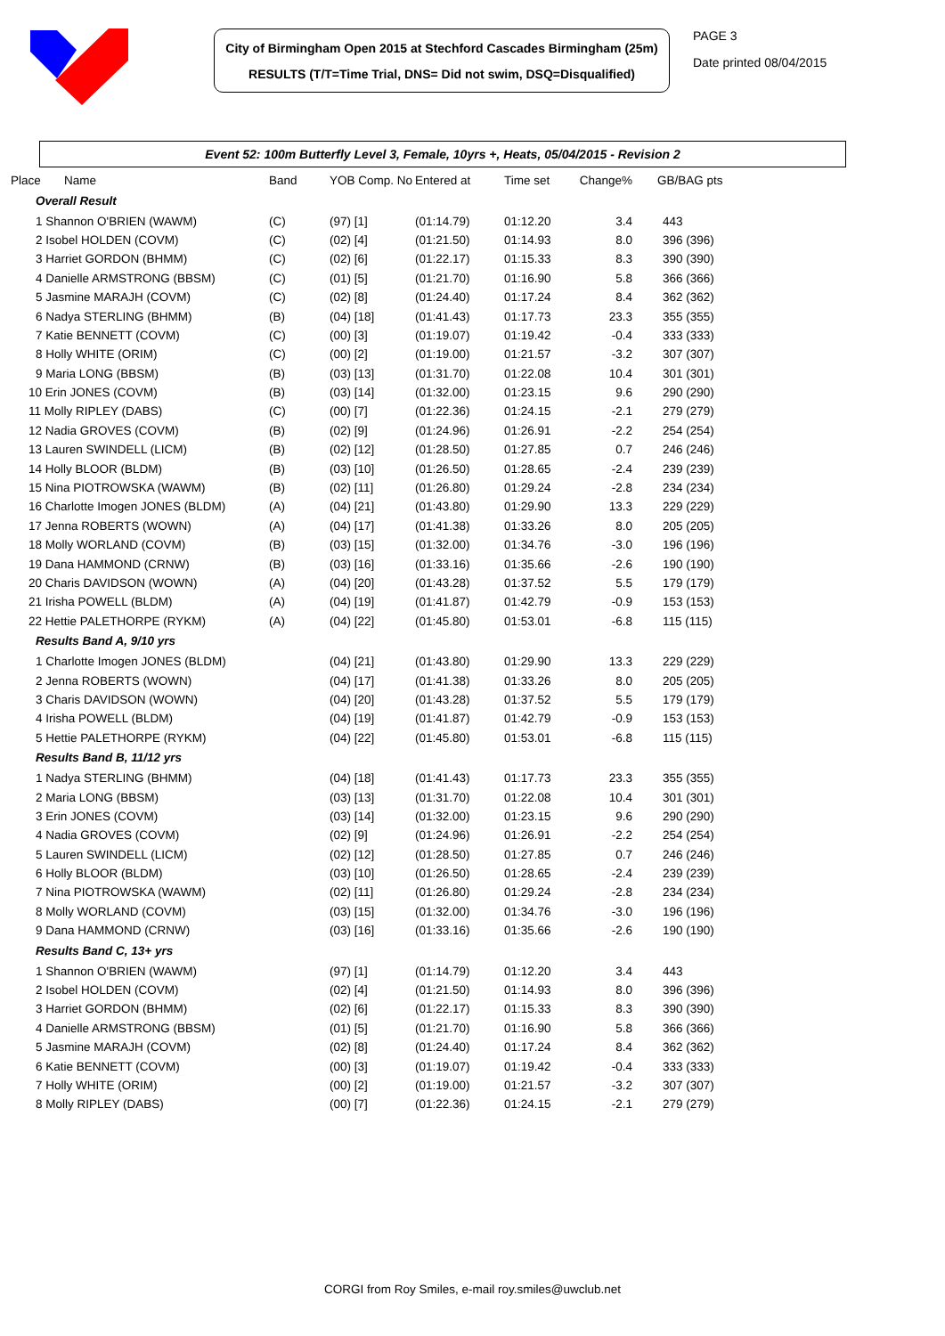City of Birmingham Open 2015 at Stechford Cascades Birmingham (25m)
RESULTS (T/T=Time Trial, DNS= Did not swim, DSQ=Disqualified)
PAGE 3
Date printed 08/04/2015
Event 52: 100m Butterfly Level 3, Female, 10yrs +, Heats, 05/04/2015 - Revision 2
| Place Name | Band | YOB Comp. No | Entered at | Time set | Change% | GB/BAG pts |
| --- | --- | --- | --- | --- | --- | --- |
| Overall Result | | | | | | |
| 1 Shannon O'BRIEN (WAWM) | (C) | (97) [1] | (01:14.79) | 01:12.20 | 3.4 | 443 |
| 2 Isobel HOLDEN (COVM) | (C) | (02) [4] | (01:21.50) | 01:14.93 | 8.0 | 396 (396) |
| 3 Harriet GORDON (BHMM) | (C) | (02) [6] | (01:22.17) | 01:15.33 | 8.3 | 390 (390) |
| 4 Danielle ARMSTRONG (BBSM) | (C) | (01) [5] | (01:21.70) | 01:16.90 | 5.8 | 366 (366) |
| 5 Jasmine MARAJH (COVM) | (C) | (02) [8] | (01:24.40) | 01:17.24 | 8.4 | 362 (362) |
| 6 Nadya STERLING (BHMM) | (B) | (04) [18] | (01:41.43) | 01:17.73 | 23.3 | 355 (355) |
| 7 Katie BENNETT (COVM) | (C) | (00) [3] | (01:19.07) | 01:19.42 | -0.4 | 333 (333) |
| 8 Holly WHITE (ORIM) | (C) | (00) [2] | (01:19.00) | 01:21.57 | -3.2 | 307 (307) |
| 9 Maria LONG (BBSM) | (B) | (03) [13] | (01:31.70) | 01:22.08 | 10.4 | 301 (301) |
| 10 Erin JONES (COVM) | (B) | (03) [14] | (01:32.00) | 01:23.15 | 9.6 | 290 (290) |
| 11 Molly RIPLEY (DABS) | (C) | (00) [7] | (01:22.36) | 01:24.15 | -2.1 | 279 (279) |
| 12 Nadia GROVES (COVM) | (B) | (02) [9] | (01:24.96) | 01:26.91 | -2.2 | 254 (254) |
| 13 Lauren SWINDELL (LICM) | (B) | (02) [12] | (01:28.50) | 01:27.85 | 0.7 | 246 (246) |
| 14 Holly BLOOR (BLDM) | (B) | (03) [10] | (01:26.50) | 01:28.65 | -2.4 | 239 (239) |
| 15 Nina PIOTROWSKA (WAWM) | (B) | (02) [11] | (01:26.80) | 01:29.24 | -2.8 | 234 (234) |
| 16 Charlotte Imogen JONES (BLDM) | (A) | (04) [21] | (01:43.80) | 01:29.90 | 13.3 | 229 (229) |
| 17 Jenna ROBERTS (WOWN) | (A) | (04) [17] | (01:41.38) | 01:33.26 | 8.0 | 205 (205) |
| 18 Molly WORLAND (COVM) | (B) | (03) [15] | (01:32.00) | 01:34.76 | -3.0 | 196 (196) |
| 19 Dana HAMMOND (CRNW) | (B) | (03) [16] | (01:33.16) | 01:35.66 | -2.6 | 190 (190) |
| 20 Charis DAVIDSON (WOWN) | (A) | (04) [20] | (01:43.28) | 01:37.52 | 5.5 | 179 (179) |
| 21 Irisha POWELL (BLDM) | (A) | (04) [19] | (01:41.87) | 01:42.79 | -0.9 | 153 (153) |
| 22 Hettie PALETHORPE (RYKM) | (A) | (04) [22] | (01:45.80) | 01:53.01 | -6.8 | 115 (115) |
| Results Band A, 9/10 yrs | | | | | | |
| 1 Charlotte Imogen JONES (BLDM) | | (04) [21] | (01:43.80) | 01:29.90 | 13.3 | 229 (229) |
| 2 Jenna ROBERTS (WOWN) | | (04) [17] | (01:41.38) | 01:33.26 | 8.0 | 205 (205) |
| 3 Charis DAVIDSON (WOWN) | | (04) [20] | (01:43.28) | 01:37.52 | 5.5 | 179 (179) |
| 4 Irisha POWELL (BLDM) | | (04) [19] | (01:41.87) | 01:42.79 | -0.9 | 153 (153) |
| 5 Hettie PALETHORPE (RYKM) | | (04) [22] | (01:45.80) | 01:53.01 | -6.8 | 115 (115) |
| Results Band B, 11/12 yrs | | | | | | |
| 1 Nadya STERLING (BHMM) | | (04) [18] | (01:41.43) | 01:17.73 | 23.3 | 355 (355) |
| 2 Maria LONG (BBSM) | | (03) [13] | (01:31.70) | 01:22.08 | 10.4 | 301 (301) |
| 3 Erin JONES (COVM) | | (03) [14] | (01:32.00) | 01:23.15 | 9.6 | 290 (290) |
| 4 Nadia GROVES (COVM) | | (02) [9] | (01:24.96) | 01:26.91 | -2.2 | 254 (254) |
| 5 Lauren SWINDELL (LICM) | | (02) [12] | (01:28.50) | 01:27.85 | 0.7 | 246 (246) |
| 6 Holly BLOOR (BLDM) | | (03) [10] | (01:26.50) | 01:28.65 | -2.4 | 239 (239) |
| 7 Nina PIOTROWSKA (WAWM) | | (02) [11] | (01:26.80) | 01:29.24 | -2.8 | 234 (234) |
| 8 Molly WORLAND (COVM) | | (03) [15] | (01:32.00) | 01:34.76 | -3.0 | 196 (196) |
| 9 Dana HAMMOND (CRNW) | | (03) [16] | (01:33.16) | 01:35.66 | -2.6 | 190 (190) |
| Results Band C, 13+ yrs | | | | | | |
| 1 Shannon O'BRIEN (WAWM) | | (97) [1] | (01:14.79) | 01:12.20 | 3.4 | 443 |
| 2 Isobel HOLDEN (COVM) | | (02) [4] | (01:21.50) | 01:14.93 | 8.0 | 396 (396) |
| 3 Harriet GORDON (BHMM) | | (02) [6] | (01:22.17) | 01:15.33 | 8.3 | 390 (390) |
| 4 Danielle ARMSTRONG (BBSM) | | (01) [5] | (01:21.70) | 01:16.90 | 5.8 | 366 (366) |
| 5 Jasmine MARAJH (COVM) | | (02) [8] | (01:24.40) | 01:17.24 | 8.4 | 362 (362) |
| 6 Katie BENNETT (COVM) | | (00) [3] | (01:19.07) | 01:19.42 | -0.4 | 333 (333) |
| 7 Holly WHITE (ORIM) | | (00) [2] | (01:19.00) | 01:21.57 | -3.2 | 307 (307) |
| 8 Molly RIPLEY (DABS) | | (00) [7] | (01:22.36) | 01:24.15 | -2.1 | 279 (279) |
CORGI from Roy Smiles, e-mail roy.smiles@uwclub.net